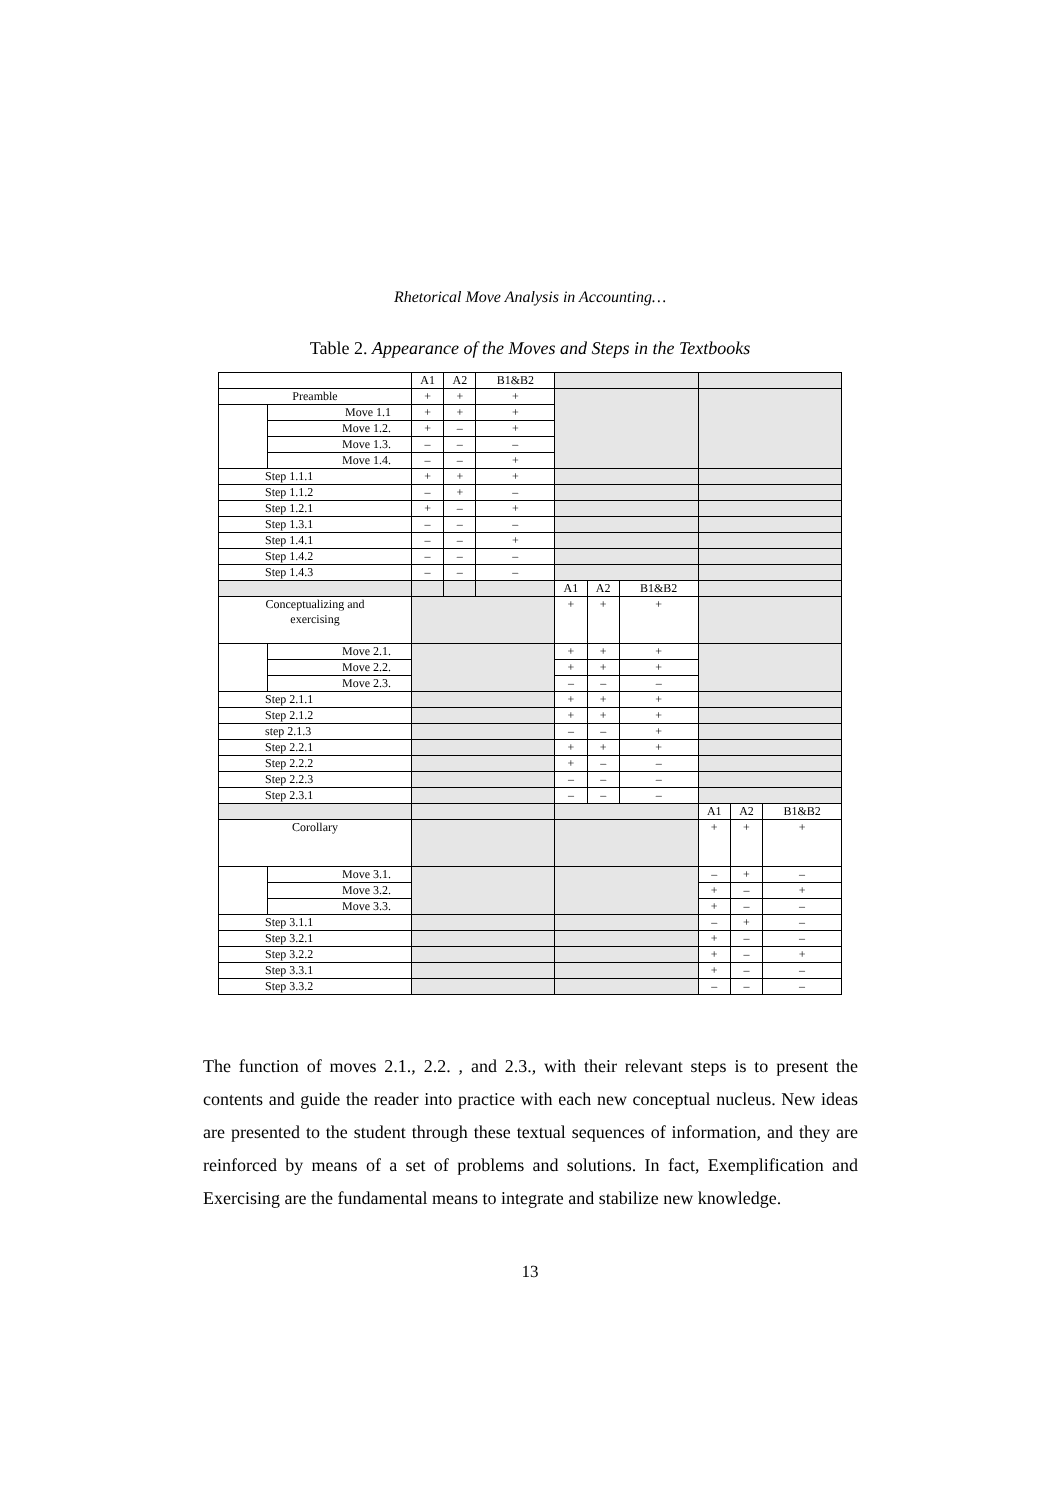Rhetorical Move Analysis in Accounting…
Table 2. Appearance of the Moves and Steps in the Textbooks
| | | A1 | A2 | B1&B2 | | | | | | |
| Preamble | | + | + | + | | | | | | |
| | Move 1.1 | + | + | + | | | | | | |
| | Move 1.2. | + | – | + | | | | | | |
| | Move 1.3. | – | – | – | | | | | | |
| | Move 1.4. | – | – | + | | | | | | |
| Step 1.1.1 | | + | + | + | | | | | | |
| Step 1.1.2 | | – | + | – | | | | | | |
| Step 1.2.1 | | + | – | + | | | | | | |
| Step 1.3.1 | | – | – | – | | | | | | |
| Step 1.4.1 | | – | – | + | | | | | | |
| Step 1.4.2 | | – | – | – | | | | | | |
| Step 1.4.3 | | – | – | – | | | | | | |
| | | | | | A1 | A2 | B1&B2 | | | |
| Conceptualizing and exercising | | | | | + | + | + | | | |
| | Move 2.1. | | | | + | + | + | | | |
| | Move 2.2. | | | | + | + | + | | | |
| | Move 2.3. | | | | – | – | – | | | |
| Step 2.1.1 | | | | | + | + | + | | | |
| Step 2.1.2 | | | | | + | + | + | | | |
| step 2.1.3 | | | | | – | – | + | | | |
| Step 2.2.1 | | | | | + | + | + | | | |
| Step 2.2.2 | | | | | + | – | – | | | |
| Step 2.2.3 | | | | | – | – | – | | | |
| Step 2.3.1 | | | | | – | – | – | | | |
| | | | | | | | | A1 | A2 | B1&B2 |
| Corollary | | | | | | | | + | + | + |
| | Move 3.1. | | | | | | | – | + | – |
| | Move 3.2. | | | | | | | + | – | + |
| | Move 3.3. | | | | | | | + | – | – |
| Step 3.1.1 | | | | | | | | – | + | – |
| Step 3.2.1 | | | | | | | | + | – | – |
| Step 3.2.2 | | | | | | | | + | – | + |
| Step 3.3.1 | | | | | | | | + | – | – |
| Step 3.3.2 | | | | | | | | – | – | – |
The function of moves 2.1., 2.2. , and 2.3., with their relevant steps is to present the contents and guide the reader into practice with each new conceptual nucleus. New ideas are presented to the student through these textual sequences of information, and they are reinforced by means of a set of problems and solutions. In fact, Exemplification and Exercising are the fundamental means to integrate and stabilize new knowledge.
13